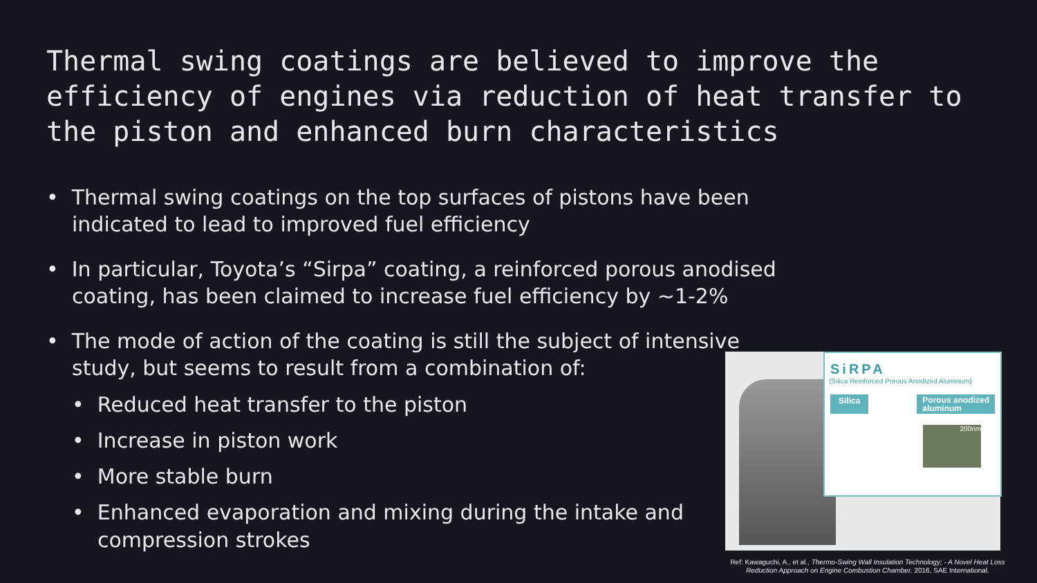Thermal swing coatings are believed to improve the efficiency of engines via reduction of heat transfer to the piston and enhanced burn characteristics
• Thermal swing coatings on the top surfaces of pistons have been indicated to lead to improved fuel efficiency
• In particular, Toyota’s “Sirpa” coating, a reinforced porous anodised coating, has been claimed to increase fuel efficiency by ~1-2%
• The mode of action of the coating is still the subject of intensive study, but seems to result from a combination of:
• Reduced heat transfer to the piston
• Increase in piston work
• More stable burn
• Enhanced evaporation and mixing during the intake and compression strokes
SiRPA
(Silica Reinforced Porous Anodized Aluminum)
Silica Porous anodized
aluminum
200nm
Ref: Kawaguchi, A., et al., Thermo-Swing Wall Insulation Technology; - A Novel Heat Loss Reduction Approach on Engine Combustion Chamber. 2016, SAE International.